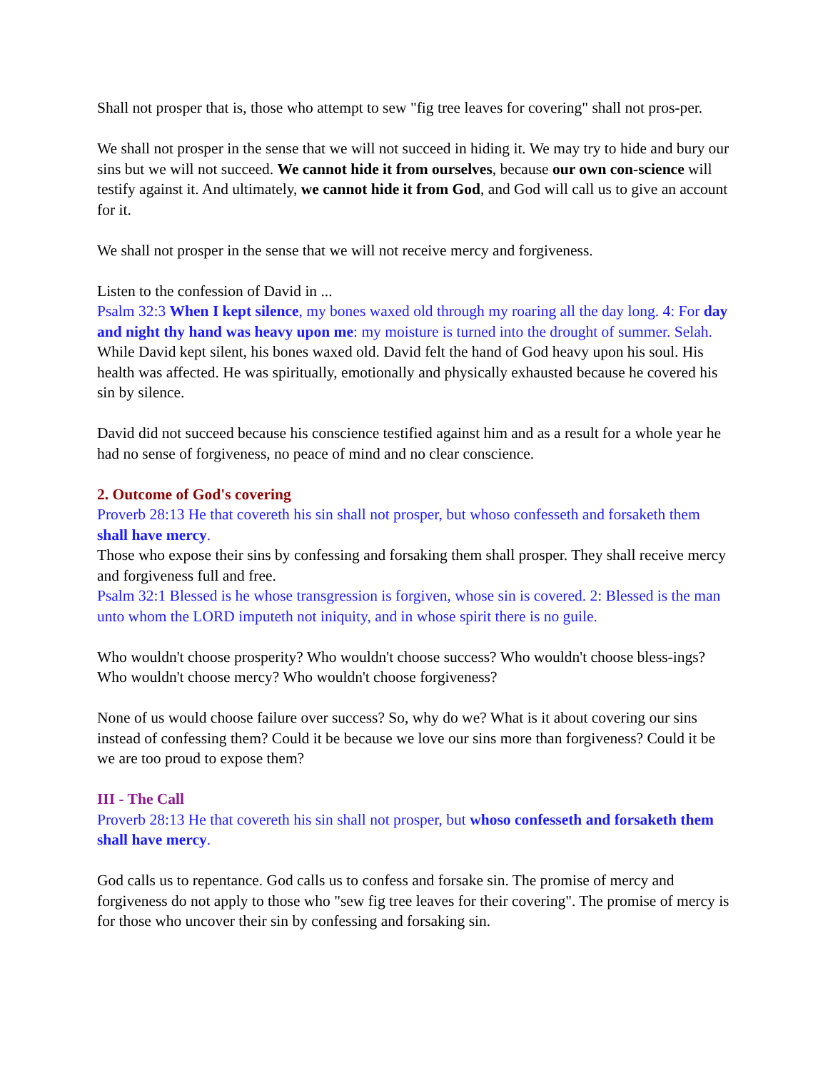Shall not prosper that is, those who attempt to sew "fig tree leaves for covering" shall not pros-per.
We shall not prosper in the sense that we will not succeed in hiding it. We may try to hide and bury our sins but we will not succeed. We cannot hide it from ourselves, because our own con-science will testify against it. And ultimately, we cannot hide it from God, and God will call us to give an account for it.
We shall not prosper in the sense that we will not receive mercy and forgiveness.
Listen to the confession of David in ...
Psalm 32:3 When I kept silence, my bones waxed old through my roaring all the day long. 4: For day and night thy hand was heavy upon me: my moisture is turned into the drought of summer. Selah.
While David kept silent, his bones waxed old. David felt the hand of God heavy upon his soul. His health was affected. He was spiritually, emotionally and physically exhausted because he covered his sin by silence.
David did not succeed because his conscience testified against him and as a result for a whole year he had no sense of forgiveness, no peace of mind and no clear conscience.
2. Outcome of God's covering
Proverb 28:13 He that covereth his sin shall not prosper, but whoso confesseth and forsaketh them shall have mercy.
Those who expose their sins by confessing and forsaking them shall prosper. They shall receive mercy and forgiveness full and free.
Psalm 32:1 Blessed is he whose transgression is forgiven, whose sin is covered. 2: Blessed is the man unto whom the LORD imputeth not iniquity, and in whose spirit there is no guile.
Who wouldn't choose prosperity? Who wouldn't choose success? Who wouldn't choose bless-ings? Who wouldn't choose mercy? Who wouldn't choose forgiveness?
None of us would choose failure over success? So, why do we? What is it about covering our sins instead of confessing them? Could it be because we love our sins more than forgiveness? Could it be we are too proud to expose them?
III - The Call
Proverb 28:13 He that covereth his sin shall not prosper, but whoso confesseth and forsaketh them shall have mercy.
God calls us to repentance. God calls us to confess and forsake sin. The promise of mercy and forgiveness do not apply to those who "sew fig tree leaves for their covering". The promise of mercy is for those who uncover their sin by confessing and forsaking sin.